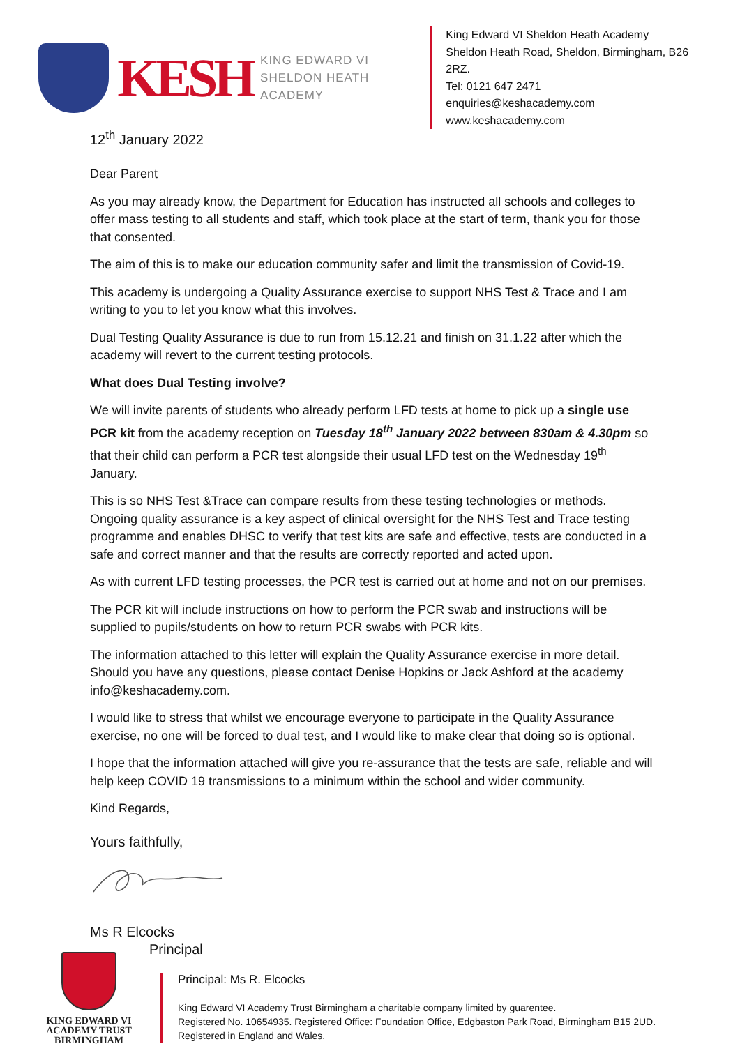KESH
KING EDWARD VI
SHELDON HEATH ACADEMY
King Edward VI Sheldon Heath Academy
Sheldon Heath Road, Sheldon, Birmingham, B26 2RZ.
Tel: 0121 647 2471
enquiries@keshacademy.com
www.keshacademy.com
12<sup>th</sup> January 2022
Dear Parent
As you may already know, the Department for Education has instructed all schools and colleges to offer mass testing to all students and staff, which took place at the start of term, thank you for those that consented.
The aim of this is to make our education community safer and limit the transmission of Covid-19.
This academy is undergoing a Quality Assurance exercise to support NHS Test & Trace and I am writing to you to let you know what this involves.
Dual Testing Quality Assurance is due to run from 15.12.21 and finish on 31.1.22 after which the academy will revert to the current testing protocols.
What does Dual Testing involve?
We will invite parents of students who already perform LFD tests at home to pick up a single use PCR kit from the academy reception on Tuesday 18<sup>th</sup> January 2022 between 830am & 4.30pm so that their child can perform a PCR test alongside their usual LFD test on the Wednesday 19<sup>th</sup> January.
This is so NHS Test &Trace can compare results from these testing technologies or methods. Ongoing quality assurance is a key aspect of clinical oversight for the NHS Test and Trace testing programme and enables DHSC to verify that test kits are safe and effective, tests are conducted in a safe and correct manner and that the results are correctly reported and acted upon.
As with current LFD testing processes, the PCR test is carried out at home and not on our premises.
The PCR kit will include instructions on how to perform the PCR swab and instructions will be supplied to pupils/students on how to return PCR swabs with PCR kits.
The information attached to this letter will explain the Quality Assurance exercise in more detail. Should you have any questions, please contact Denise Hopkins or Jack Ashford at the academy info@keshacademy.com.
I would like to stress that whilst we encourage everyone to participate in the Quality Assurance exercise, no one will be forced to dual test, and I would like to make clear that doing so is optional.
I hope that the information attached will give you re-assurance that the tests are safe, reliable and will help keep COVID 19 transmissions to a minimum within the school and wider community.
Kind Regards,
Yours faithfully,
Ms R Elcocks
Principal
KING EDWARD VI
ACADEMY TRUST
BIRMINGHAM
Principal: Ms R. Elcocks
King Edward VI Academy Trust Birmingham a charitable company limited by guarentee.
Registered No. 10654935. Registered Office: Foundation Office, Edgbaston Park Road, Birmingham B15 2UD.
Registered in England and Wales.